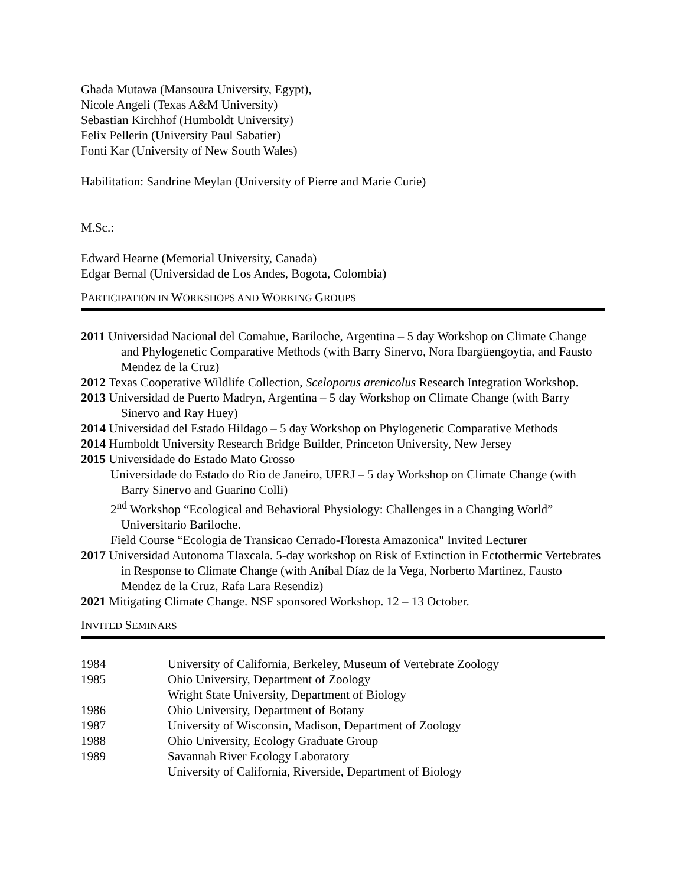Ghada Mutawa (Mansoura University, Egypt),
Nicole Angeli (Texas A&M University)
Sebastian Kirchhof (Humboldt University)
Felix Pellerin (University Paul Sabatier)
Fonti Kar (University of New South Wales)
Habilitation: Sandrine Meylan (University of Pierre and Marie Curie)
M.Sc.:
Edward Hearne (Memorial University, Canada)
Edgar Bernal (Universidad de Los Andes, Bogota, Colombia)
PARTICIPATION IN WORKSHOPS AND WORKING GROUPS
2011 Universidad Nacional del Comahue, Bariloche, Argentina – 5 day Workshop on Climate Change and Phylogenetic Comparative Methods (with Barry Sinervo, Nora Ibargüengoytia, and Fausto Mendez de la Cruz)
2012 Texas Cooperative Wildlife Collection, Sceloporus arenicolus Research Integration Workshop.
2013 Universidad de Puerto Madryn, Argentina – 5 day Workshop on Climate Change (with Barry Sinervo and Ray Huey)
2014 Universidad del Estado Hildago – 5 day Workshop on Phylogenetic Comparative Methods
2014 Humboldt University Research Bridge Builder, Princeton University, New Jersey
2015 Universidade do Estado Mato Grosso
Universidade do Estado do Rio de Janeiro, UERJ – 5 day Workshop on Climate Change (with Barry Sinervo and Guarino Colli)
2<sup>nd</sup> Workshop “Ecological and Behavioral Physiology: Challenges in a Changing World” Universitario Bariloche.
Field Course “Ecologia de Transicao Cerrado-Floresta Amazonica" Invited Lecturer
2017 Universidad Autonoma Tlaxcala. 5-day workshop on Risk of Extinction in Ectothermic Vertebrates in Response to Climate Change (with Aníbal Díaz de la Vega, Norberto Martinez, Fausto Mendez de la Cruz, Rafa Lara Resendiz)
2021 Mitigating Climate Change. NSF sponsored Workshop. 12 – 13 October.
INVITED SEMINARS
| 1984 | University of California, Berkeley, Museum of Vertebrate Zoology |
| 1985 | Ohio University, Department of Zoology |
| | Wright State University, Department of Biology |
| 1986 | Ohio University, Department of Botany |
| 1987 | University of Wisconsin, Madison, Department of Zoology |
| 1988 | Ohio University, Ecology Graduate Group |
| 1989 | Savannah River Ecology Laboratory |
| | University of California, Riverside, Department of Biology |